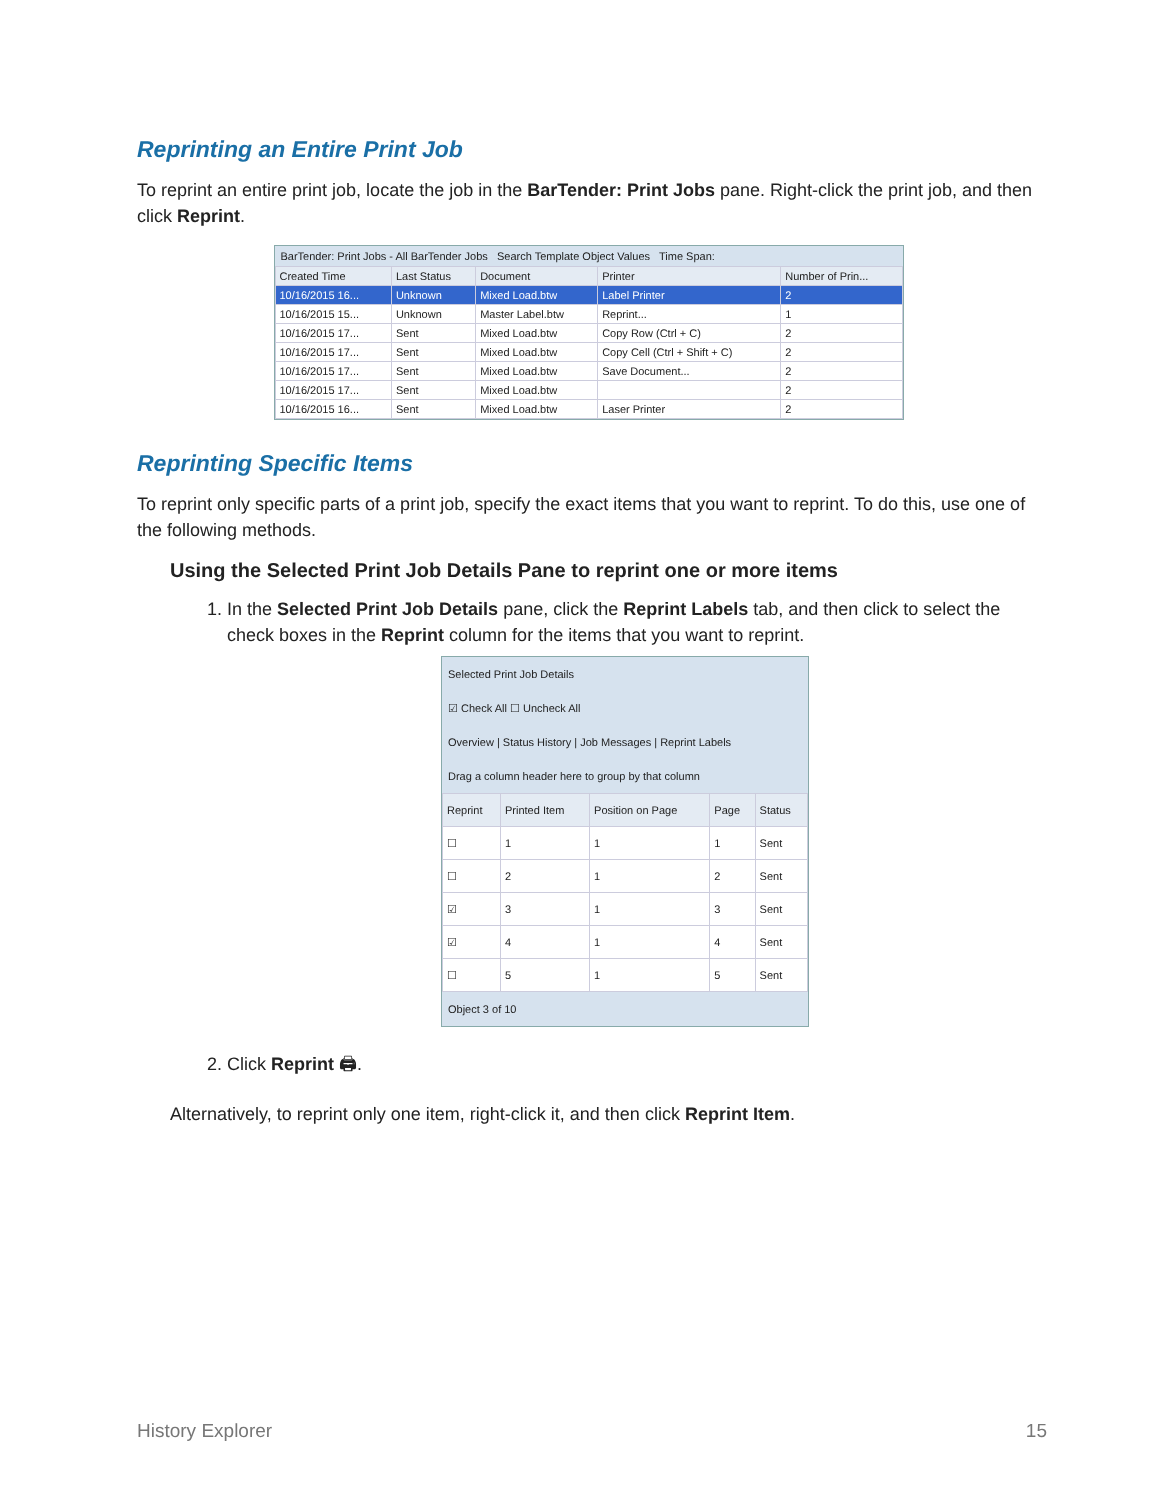Reprinting an Entire Print Job
To reprint an entire print job, locate the job in the BarTender: Print Jobs pane. Right-click the print job, and then click Reprint.
BarTender: Print Jobs - All BarTender Jobs Search Template Object Values Time Span:
| Created Time | Last Status | Document | Printer | Number of Prin... |
| --- | --- | --- | --- | --- |
| 10/16/2015 16... | Unknown | Mixed Load.btw | Label Printer | 2 |
| 10/16/2015 15... | Unknown | Master Label.btw | Reprint... | 1 |
| 10/16/2015 17... | Sent | Mixed Load.btw | Copy Row (Ctrl + C) | 2 |
| 10/16/2015 17... | Sent | Mixed Load.btw | Copy Cell (Ctrl + Shift + C) | 2 |
| 10/16/2015 17... | Sent | Mixed Load.btw | Save Document... | 2 |
| 10/16/2015 17... | Sent | Mixed Load.btw | | 2 |
| 10/16/2015 16... | Sent | Mixed Load.btw | Laser Printer | 2 |
Reprinting Specific Items
To reprint only specific parts of a print job, specify the exact items that you want to reprint. To do this, use one of the following methods.
Using the Selected Print Job Details Pane to reprint one or more items
1. In the Selected Print Job Details pane, click the Reprint Labels tab, and then click to select the check boxes in the Reprint column for the items that you want to reprint.
Selected Print Job Details
☑ Check All ☐ Uncheck All
Overview | Status History | Job Messages | Reprint Labels
Drag a column header here to group by that column
| Reprint | Printed Item | Position on Page | Page | Status |
| --- | --- | --- | --- | --- |
| ☐ | 1 | 1 | 1 | Sent |
| ☐ | 2 | 1 | 2 | Sent |
| ☑ | 3 | 1 | 3 | Sent |
| ☑ | 4 | 1 | 4 | Sent |
| ☐ | 5 | 1 | 5 | Sent |
Object 3 of 10
2. Click Reprint 🖨.
Alternatively, to reprint only one item, right-click it, and then click Reprint Item.
History Explorer 15